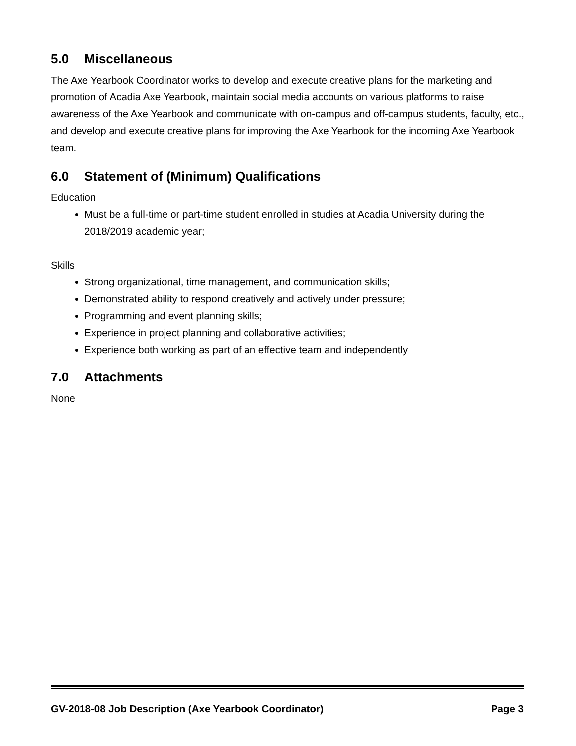5.0 Miscellaneous
The Axe Yearbook Coordinator works to develop and execute creative plans for the marketing and promotion of Acadia Axe Yearbook, maintain social media accounts on various platforms to raise awareness of the Axe Yearbook and communicate with on-campus and off-campus students, faculty, etc., and develop and execute creative plans for improving the Axe Yearbook for the incoming Axe Yearbook team.
6.0 Statement of (Minimum) Qualifications
Education
Must be a full-time or part-time student enrolled in studies at Acadia University during the 2018/2019 academic year;
Skills
Strong organizational, time management, and communication skills;
Demonstrated ability to respond creatively and actively under pressure;
Programming and event planning skills;
Experience in project planning and collaborative activities;
Experience both working as part of an effective team and independently
7.0 Attachments
None
GV-2018-08 Job Description (Axe Yearbook Coordinator) Page 3